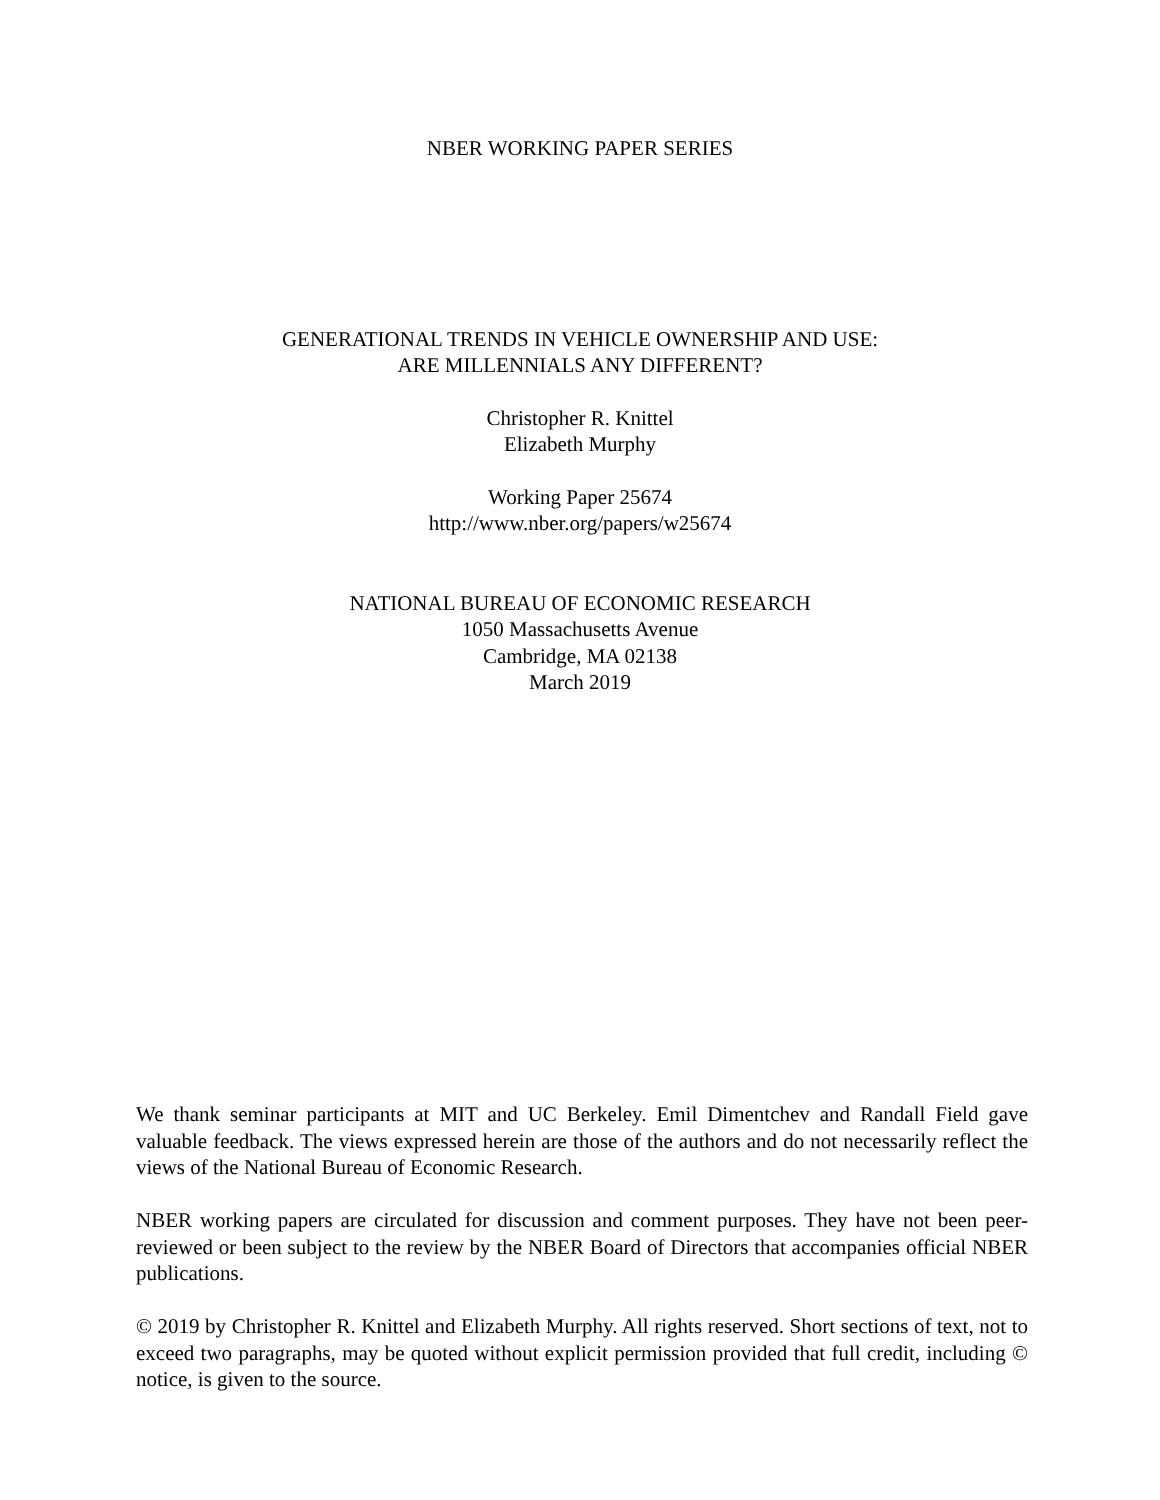NBER WORKING PAPER SERIES
GENERATIONAL TRENDS IN VEHICLE OWNERSHIP AND USE:
ARE MILLENNIALS ANY DIFFERENT?
Christopher R. Knittel
Elizabeth Murphy
Working Paper 25674
http://www.nber.org/papers/w25674
NATIONAL BUREAU OF ECONOMIC RESEARCH
1050 Massachusetts Avenue
Cambridge, MA 02138
March 2019
We thank seminar participants at MIT and UC Berkeley. Emil Dimentchev and Randall Field gave valuable feedback. The views expressed herein are those of the authors and do not necessarily reflect the views of the National Bureau of Economic Research.
NBER working papers are circulated for discussion and comment purposes. They have not been peer-reviewed or been subject to the review by the NBER Board of Directors that accompanies official NBER publications.
© 2019 by Christopher R. Knittel and Elizabeth Murphy. All rights reserved. Short sections of text, not to exceed two paragraphs, may be quoted without explicit permission provided that full credit, including © notice, is given to the source.